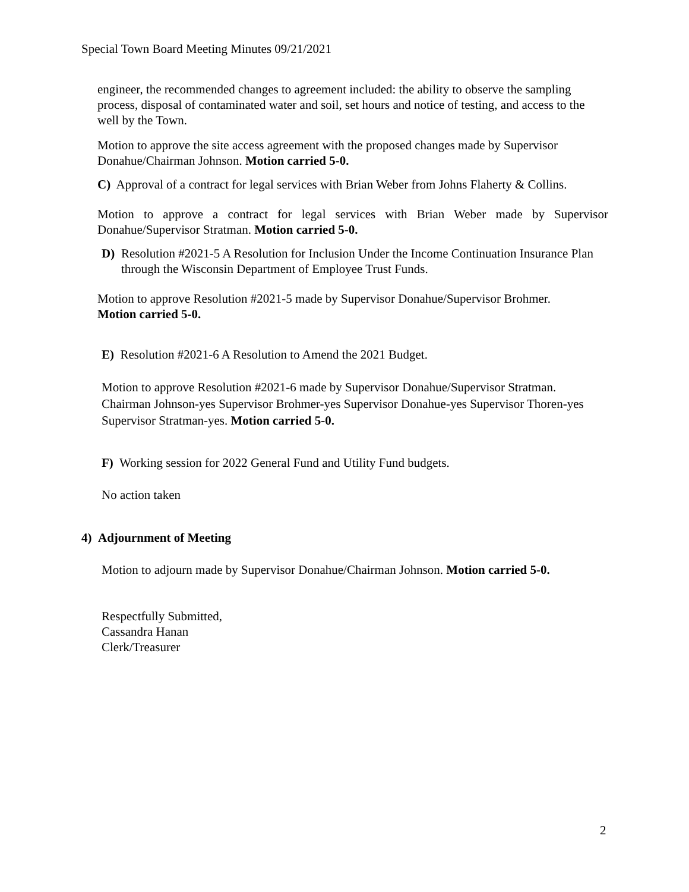Special Town Board Meeting Minutes 09/21/2021
engineer, the recommended changes to agreement included: the ability to observe the sampling process, disposal of contaminated water and soil, set hours and notice of testing, and access to the well by the Town.
Motion to approve the site access agreement with the proposed changes made by Supervisor Donahue/Chairman Johnson. Motion carried 5-0.
C) Approval of a contract for legal services with Brian Weber from Johns Flaherty & Collins.
Motion to approve a contract for legal services with Brian Weber made by Supervisor Donahue/Supervisor Stratman. Motion carried 5-0.
D) Resolution #2021-5 A Resolution for Inclusion Under the Income Continuation Insurance Plan through the Wisconsin Department of Employee Trust Funds.
Motion to approve Resolution #2021-5 made by Supervisor Donahue/Supervisor Brohmer.
Motion carried 5-0.
E) Resolution #2021-6 A Resolution to Amend the 2021 Budget.
Motion to approve Resolution #2021-6 made by Supervisor Donahue/Supervisor Stratman. Chairman Johnson-yes Supervisor Brohmer-yes Supervisor Donahue-yes Supervisor Thoren-yes Supervisor Stratman-yes. Motion carried 5-0.
F) Working session for 2022 General Fund and Utility Fund budgets.
No action taken
4) Adjournment of Meeting
Motion to adjourn made by Supervisor Donahue/Chairman Johnson. Motion carried 5-0.
Respectfully Submitted,
Cassandra Hanan
Clerk/Treasurer
2